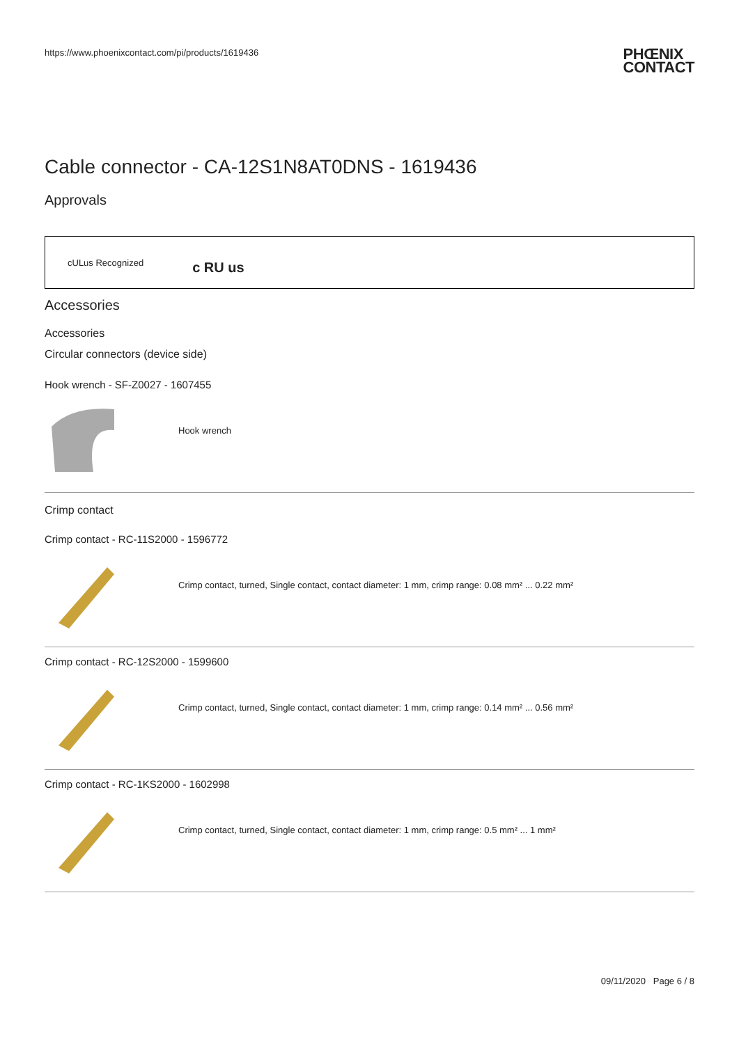https://www.phoenixcontact.com/pi/products/1619436
PHŒNIX
CONTACT
Cable connector - CA-12S1N8AT0DNS - 1619436
Approvals
cULus Recognized c RU us
Accessories
Accessories
Circular connectors (device side)
Hook wrench - SF-Z0027 - 1607455
Hook wrench
Crimp contact
Crimp contact - RC-11S2000 - 1596772
Crimp contact, turned, Single contact, contact diameter: 1 mm, crimp range: 0.08 mm² ... 0.22 mm²
Crimp contact - RC-12S2000 - 1599600
Crimp contact, turned, Single contact, contact diameter: 1 mm, crimp range: 0.14 mm² ... 0.56 mm²
Crimp contact - RC-1KS2000 - 1602998
Crimp contact, turned, Single contact, contact diameter: 1 mm, crimp range: 0.5 mm² ... 1 mm²
09/11/2020 Page 6 / 8